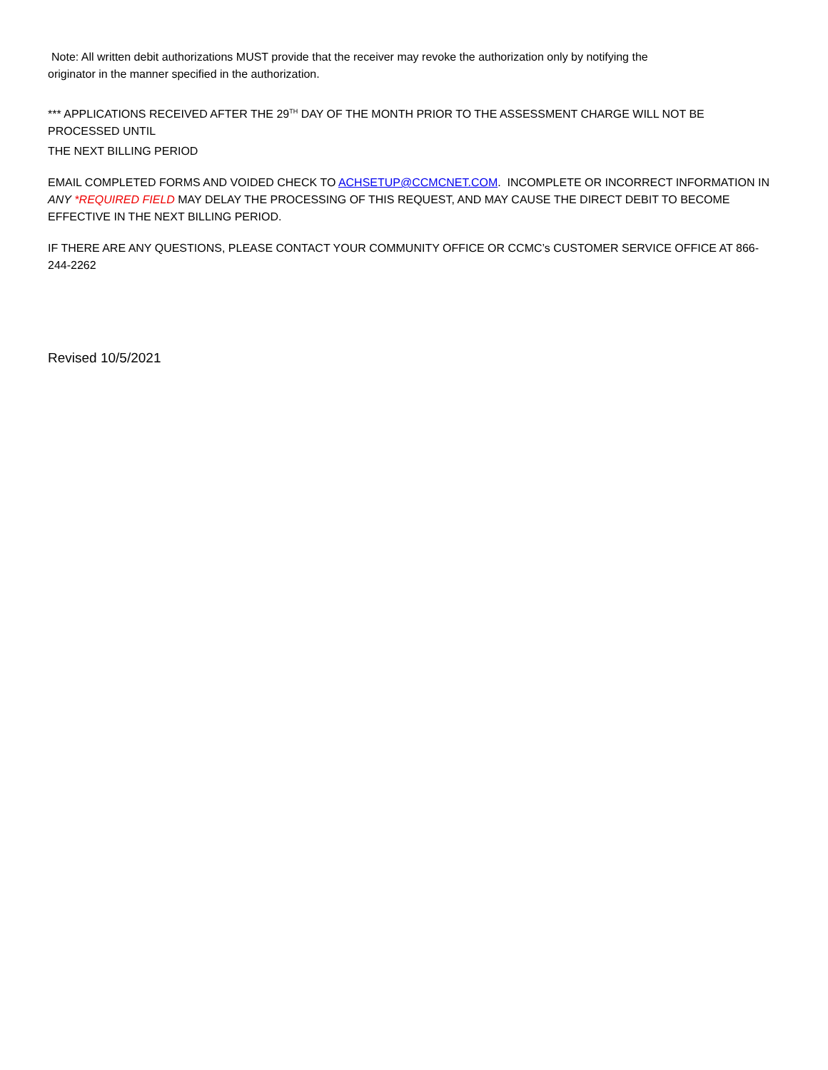Note: All written debit authorizations MUST provide that the receiver may revoke the authorization only by notifying the
originator in the manner specified in the authorization.
*** APPLICATIONS RECEIVED AFTER THE 29<sup>TH</sup> DAY OF THE MONTH PRIOR TO THE ASSESSMENT CHARGE WILL NOT BE PROCESSED UNTIL
THE NEXT BILLING PERIOD
EMAIL COMPLETED FORMS AND VOIDED CHECK TO ACHSETUP@CCMCNET.COM. INCOMPLETE OR INCORRECT INFORMATION IN ANY *REQUIRED FIELD MAY DELAY THE PROCESSING OF THIS REQUEST, AND MAY CAUSE THE DIRECT DEBIT TO BECOME EFFECTIVE IN THE NEXT BILLING PERIOD.
IF THERE ARE ANY QUESTIONS, PLEASE CONTACT YOUR COMMUNITY OFFICE OR CCMC’s CUSTOMER SERVICE OFFICE AT 866-244-2262
Revised 10/5/2021